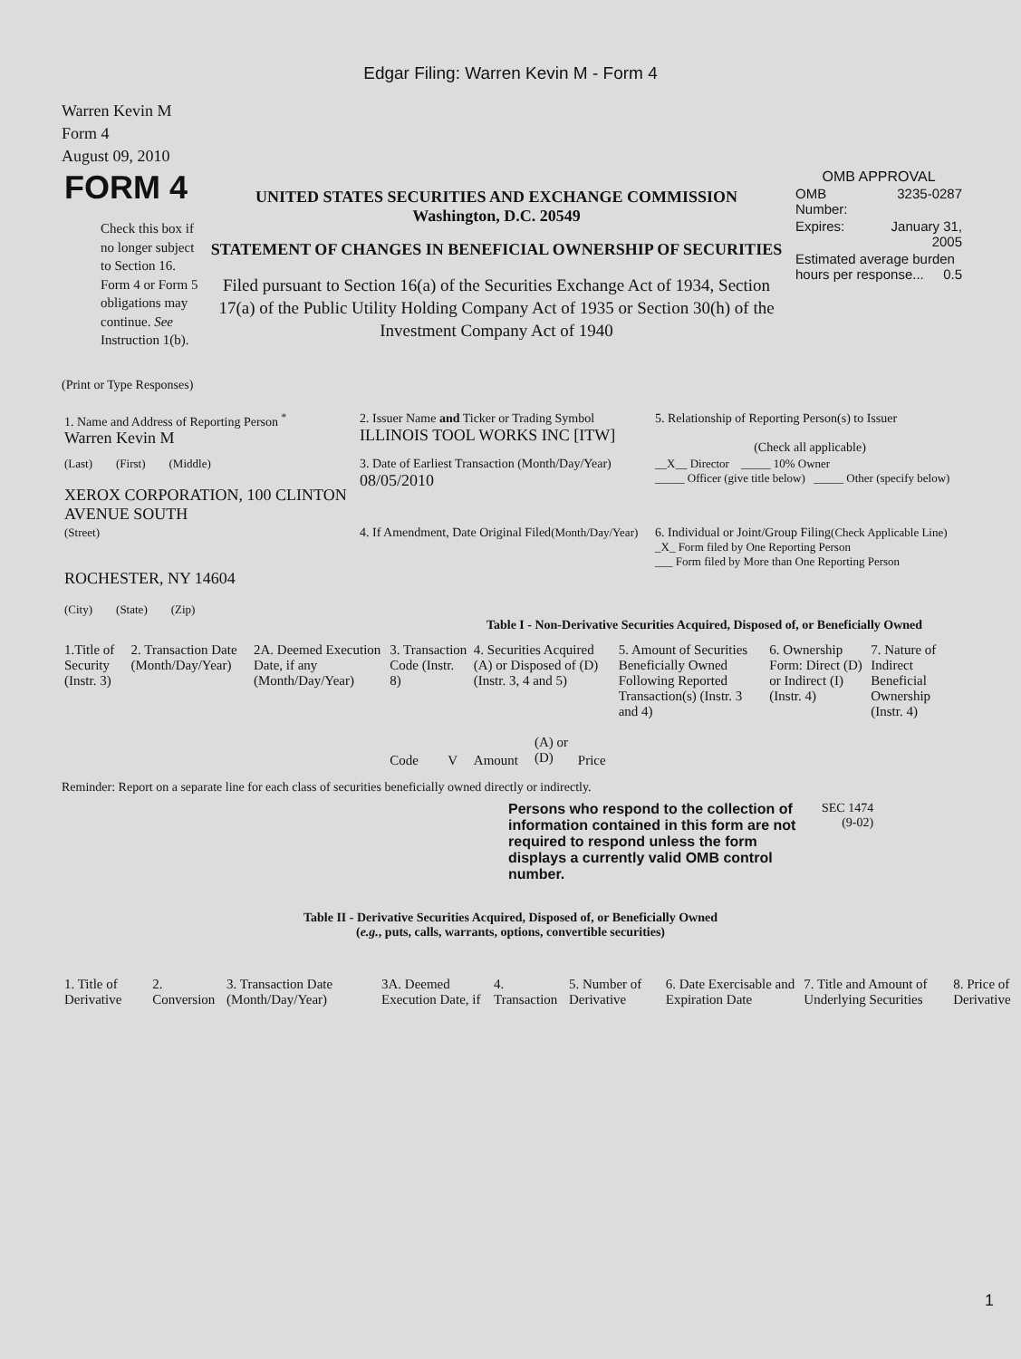Edgar Filing: Warren Kevin M - Form 4
Warren Kevin M
Form 4
August 09, 2010
| FORM 4 Check this box if no longer subject to Section 16. Form 4 or Form 5 obligations may continue. See Instruction 1(b). | UNITED STATES SECURITIES AND EXCHANGE COMMISSION Washington, D.C. 20549 STATEMENT OF CHANGES IN BENEFICIAL OWNERSHIP OF SECURITIES Filed pursuant to Section 16(a) of the Securities Exchange Act of 1934, Section 17(a) of the Public Utility Holding Company Act of 1935 or Section 30(h) of the Investment Company Act of 1940 | OMB APPROVAL / OMB Number: / 3235-0287 / / Expires: / January 31, 2005 / / Estimated average burden hours per response... 0.5 / / |
(Print or Type Responses)
| 1. Name and Address of Reporting Person <sup>*</sup> Warren Kevin M | 2. Issuer Name and Ticker or Trading Symbol ILLINOIS TOOL WORKS INC [ITW] | 5. Relationship of Reporting Person(s) to Issuer (Check all applicable) |
| (Last) (First) (Middle) XEROX CORPORATION, 100 CLINTON AVENUE SOUTH | 3. Date of Earliest Transaction (Month/Day/Year) 08/05/2010 | __X__ Director _____ 10% Owner _____ Officer (give title below) _____ Other (specify below) |
| (Street) ROCHESTER, NY 14604 (City) (State) (Zip) | 4. If Amendment, Date Original Filed (Month/Day/Year) | 6. Individual or Joint/Group Filing (Check Applicable Line) _X_ Form filed by One Reporting Person ___ Form filed by More than One Reporting Person |
Table I - Non-Derivative Securities Acquired, Disposed of, or Beneficially Owned
| 1.Title of Security (Instr. 3) | 2. Transaction Date (Month/Day/Year) | 2A. Deemed Execution Date, if any (Month/Day/Year) | 3. Transaction Code (Instr. 8) | | 4. Securities Acquired (A) or Disposed of (D) (Instr. 3, 4 and 5) | | | 5. Amount of Securities Beneficially Owned Following Reported Transaction(s) (Instr. 3 and 4) | 6. Ownership Form: Direct (D) or Indirect (I) (Instr. 4) | 7. Nature of Indirect Beneficial Ownership (Instr. 4) |
| --- | --- | --- | --- | --- | --- | --- | --- | --- | --- | --- |
| | | | Code | V | Amount | (A) or (D) | Price | | | |
Reminder: Report on a separate line for each class of securities beneficially owned directly or indirectly.
| Persons who respond to the collection of information contained in this form are not required to respond unless the form displays a currently valid OMB control number. | SEC 1474 (9-02) |
Table II - Derivative Securities Acquired, Disposed of, or Beneficially Owned
(e.g., puts, calls, warrants, options, convertible securities)
| 1. Title of Derivative | 2. Conversion | 3. Transaction Date (Month/Day/Year) | 3A. Deemed Execution Date, if | 4. Transaction | 5. Number of Derivative | 6. Date Exercisable and Expiration Date | 7. Title and Amount of Underlying Securities | 8. Price of Derivative |
| --- | --- | --- | --- | --- | --- | --- | --- | --- |
1